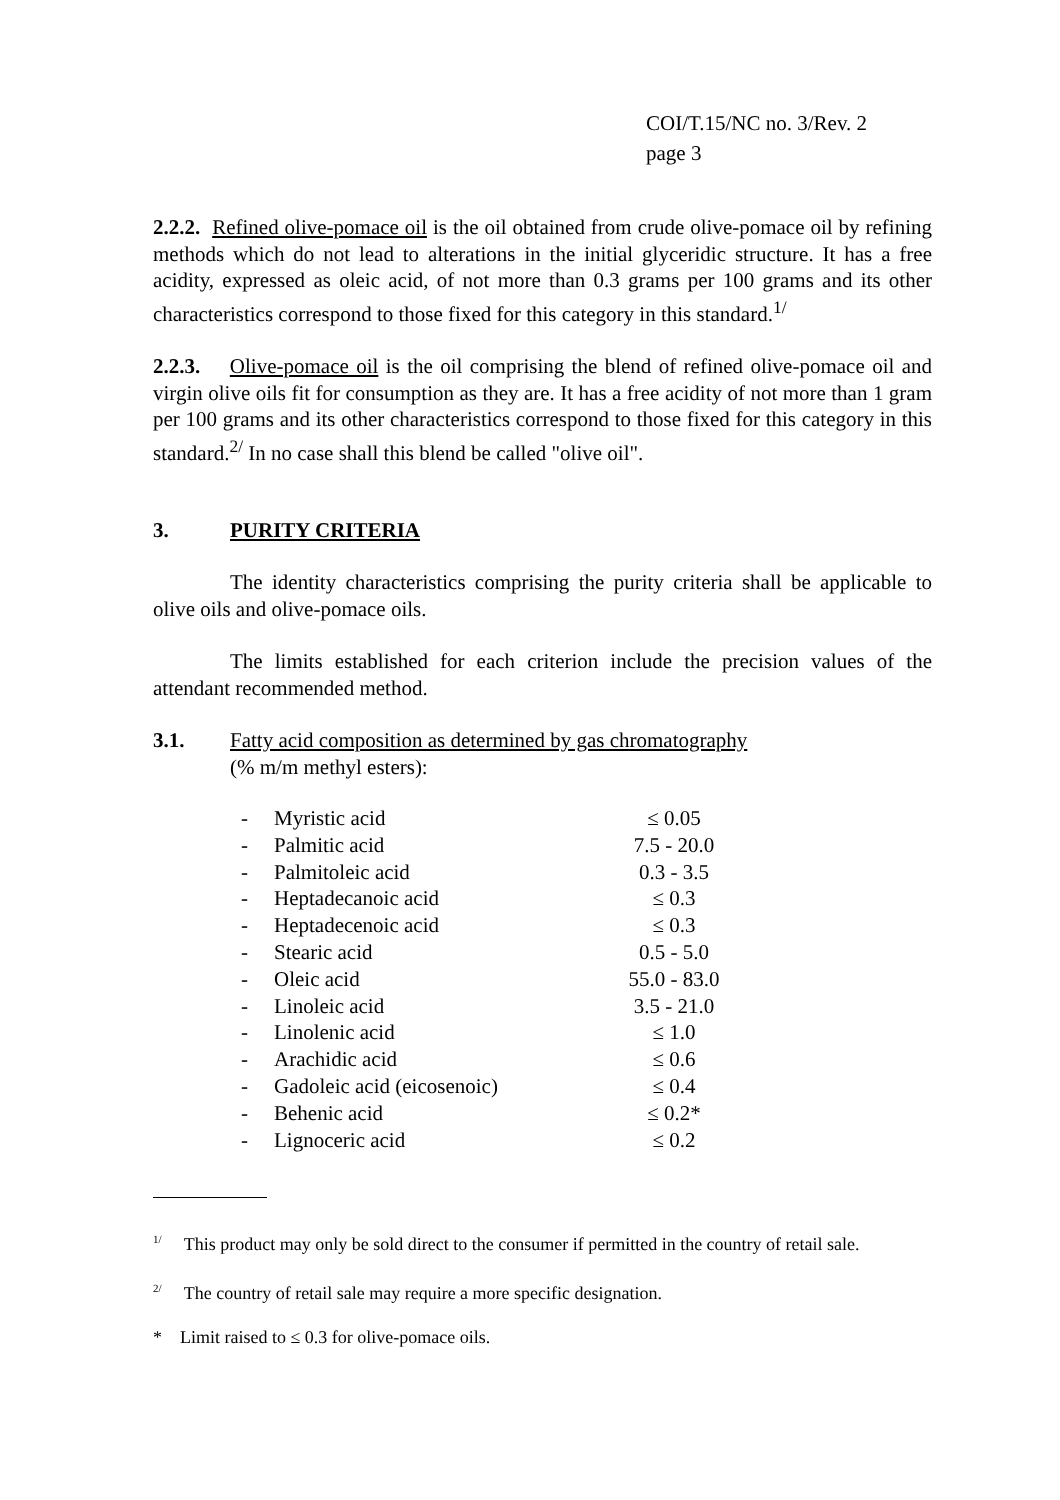COI/T.15/NC no. 3/Rev. 2
page 3
2.2.2. Refined olive-pomace oil is the oil obtained from crude olive-pomace oil by refining methods which do not lead to alterations in the initial glyceridic structure. It has a free acidity, expressed as oleic acid, of not more than 0.3 grams per 100 grams and its other characteristics correspond to those fixed for this category in this standard.<sup>1/</sup>
2.2.3. Olive-pomace oil is the oil comprising the blend of refined olive-pomace oil and virgin olive oils fit for consumption as they are. It has a free acidity of not more than 1 gram per 100 grams and its other characteristics correspond to those fixed for this category in this standard.<sup>2/</sup> In no case shall this blend be called "olive oil".
3. PURITY CRITERIA
The identity characteristics comprising the purity criteria shall be applicable to olive oils and olive-pomace oils.
The limits established for each criterion include the precision values of the attendant recommended method.
3.1. Fatty acid composition as determined by gas chromatography
(% m/m methyl esters):
| - | Myristic acid | ≤ 0.05 |
| - | Palmitic acid | 7.5 - 20.0 |
| - | Palmitoleic acid | 0.3 - 3.5 |
| - | Heptadecanoic acid | ≤ 0.3 |
| - | Heptadecenoic acid | ≤ 0.3 |
| - | Stearic acid | 0.5 - 5.0 |
| - | Oleic acid | 55.0 - 83.0 |
| - | Linoleic acid | 3.5 - 21.0 |
| - | Linolenic acid | ≤ 1.0 |
| - | Arachidic acid | ≤ 0.6 |
| - | Gadoleic acid (eicosenoic) | ≤ 0.4 |
| - | Behenic acid | ≤ 0.2* |
| - | Lignoceric acid | ≤ 0.2 |
<sup>1/</sup> This product may only be sold direct to the consumer if permitted in the country of retail sale.
<sup>2/</sup> The country of retail sale may require a more specific designation.
* Limit raised to ≤ 0.3 for olive-pomace oils.